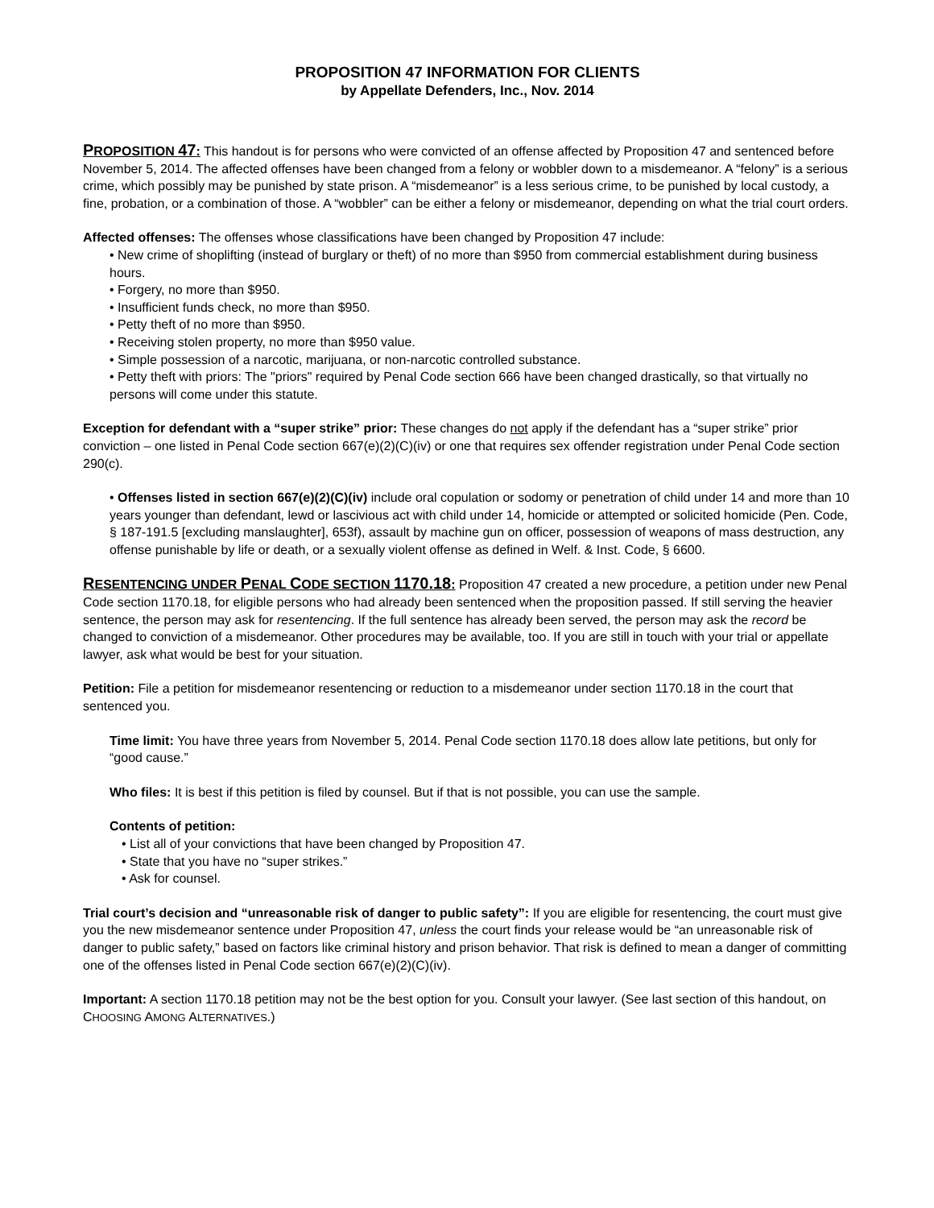PROPOSITION 47 INFORMATION FOR CLIENTS
by Appellate Defenders, Inc., Nov. 2014
PROPOSITION 47: This handout is for persons who were convicted of an offense affected by Proposition 47 and sentenced before November 5, 2014. The affected offenses have been changed from a felony or wobbler down to a misdemeanor. A “felony” is a serious crime, which possibly may be punished by state prison. A “misdemeanor” is a less serious crime, to be punished by local custody, a fine, probation, or a combination of those. A “wobbler” can be either a felony or misdemeanor, depending on what the trial court orders.
Affected offenses: The offenses whose classifications have been changed by Proposition 47 include:
• New crime of shoplifting (instead of burglary or theft) of no more than $950 from commercial establishment during business hours.
• Forgery, no more than $950.
• Insufficient funds check, no more than $950.
• Petty theft of no more than $950.
• Receiving stolen property, no more than $950 value.
• Simple possession of a narcotic, marijuana, or non-narcotic controlled substance.
• Petty theft with priors: The "priors" required by Penal Code section 666 have been changed drastically, so that virtually no persons will come under this statute.
Exception for defendant with a “super strike” prior: These changes do not apply if the defendant has a “super strike” prior conviction – one listed in Penal Code section 667(e)(2)(C)(iv) or one that requires sex offender registration under Penal Code section 290(c).
• Offenses listed in section 667(e)(2)(C)(iv) include oral copulation or sodomy or penetration of child under 14 and more than 10 years younger than defendant, lewd or lascivious act with child under 14, homicide or attempted or solicited homicide (Pen. Code, § 187-191.5 [excluding manslaughter], 653f), assault by machine gun on officer, possession of weapons of mass destruction, any offense punishable by life or death, or a sexually violent offense as defined in Welf. & Inst. Code, § 6600.
RESENTENCING UNDER PENAL CODE SECTION 1170.18: Proposition 47 created a new procedure, a petition under new Penal Code section 1170.18, for eligible persons who had already been sentenced when the proposition passed. If still serving the heavier sentence, the person may ask for resentencing. If the full sentence has already been served, the person may ask the record be changed to conviction of a misdemeanor. Other procedures may be available, too. If you are still in touch with your trial or appellate lawyer, ask what would be best for your situation.
Petition: File a petition for misdemeanor resentencing or reduction to a misdemeanor under section 1170.18 in the court that sentenced you.
Time limit: You have three years from November 5, 2014. Penal Code section 1170.18 does allow late petitions, but only for “good cause.”
Who files: It is best if this petition is filed by counsel. But if that is not possible, you can use the sample.
Contents of petition:
• List all of your convictions that have been changed by Proposition 47.
• State that you have no “super strikes.”
• Ask for counsel.
Trial court’s decision and “unreasonable risk of danger to public safety”: If you are eligible for resentencing, the court must give you the new misdemeanor sentence under Proposition 47, unless the court finds your release would be “an unreasonable risk of danger to public safety,” based on factors like criminal history and prison behavior. That risk is defined to mean a danger of committing one of the offenses listed in Penal Code section 667(e)(2)(C)(iv).
Important: A section 1170.18 petition may not be the best option for you. Consult your lawyer. (See last section of this handout, on CHOOSING AMONG ALTERNATIVES.)